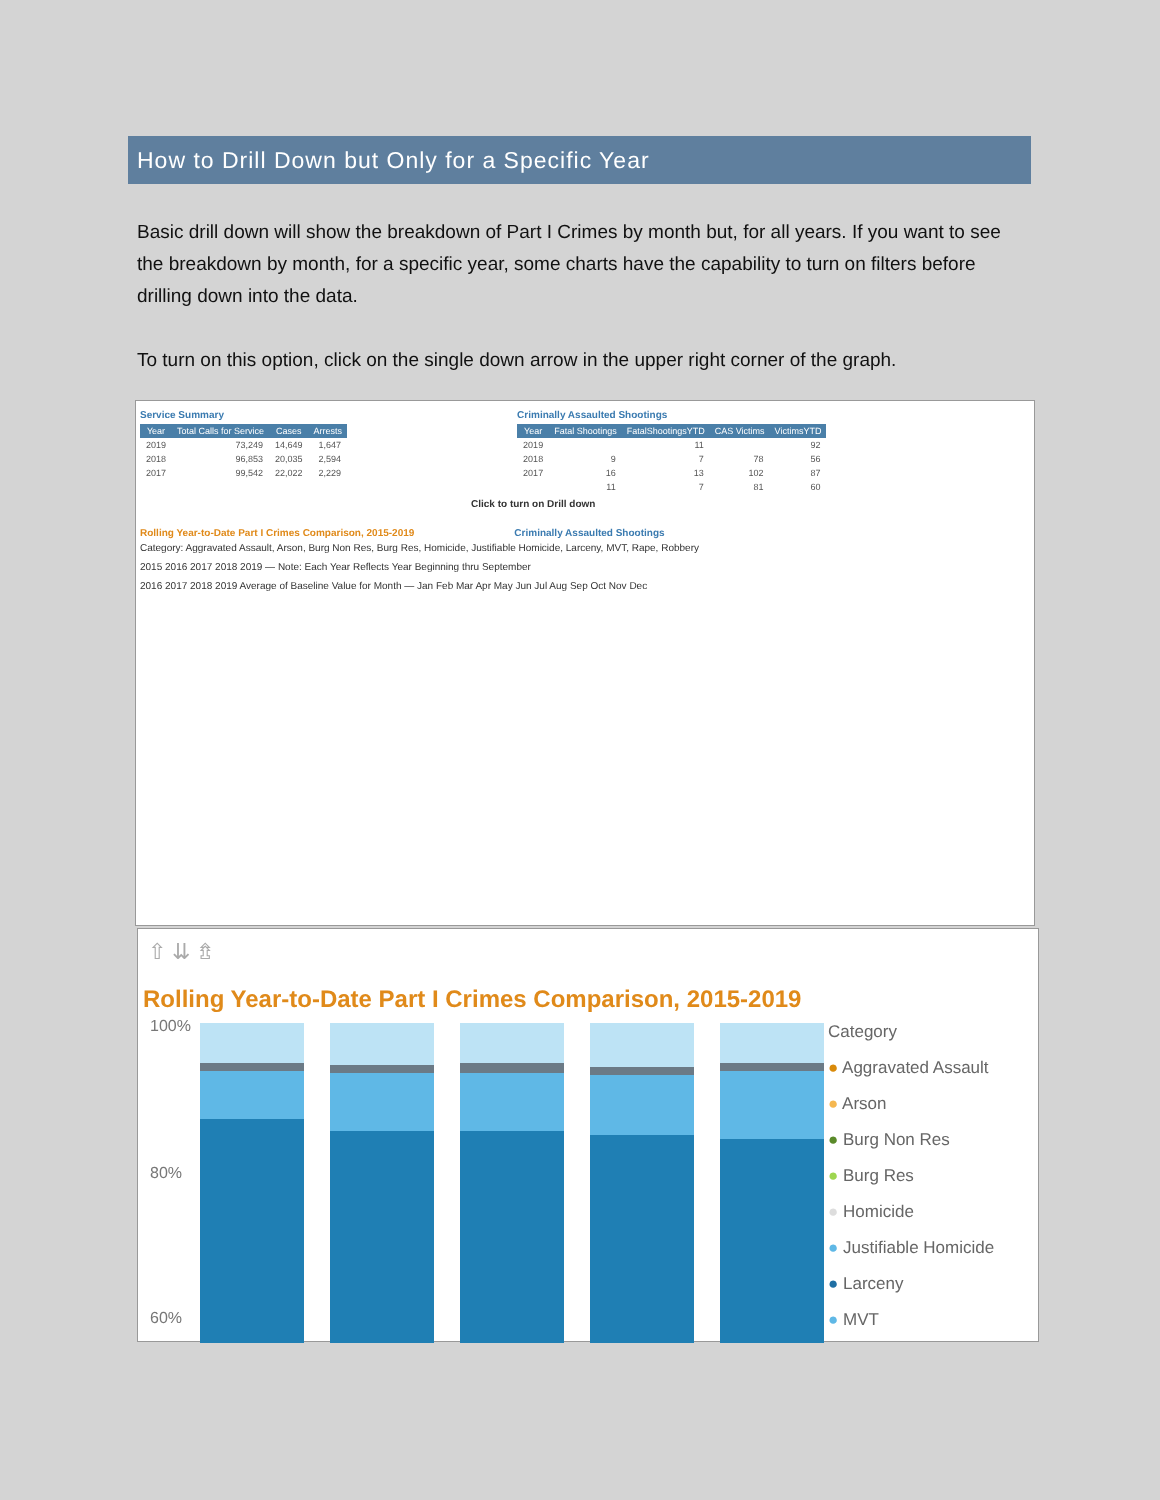How to Drill Down but Only for a Specific Year
Basic drill down will show the breakdown of Part I Crimes by month but, for all years. If you want to see the breakdown by month, for a specific year, some charts have the capability to turn on filters before drilling down into the data.
To turn on this option, click on the single down arrow in the upper right corner of the graph.
Service Summary
| Year | Total Calls for Service | Cases | Arrests |
| --- | --- | --- | --- |
| 2019 | 73,249 | 14,649 | 1,647 |
| 2018 | 96,853 | 20,035 | 2,594 |
| 2017 | 99,542 | 22,022 | 2,229 |
Criminally Assaulted Shootings
| Year | Fatal Shootings | FatalShootingsYTD | CAS Victims | VictimsYTD |
| --- | --- | --- | --- | --- |
| 2019 | | 11 | | 92 |
| 2018 | 9 | 7 | 78 | 56 |
| 2017 | 16 | 13 | 102 | 87 |
| | 11 | 7 | 81 | 60 |
Click to turn on Drill down
Rolling Year-to-Date Part I Crimes Comparison, 2015-2019
Criminally Assaulted Shootings
Category: Aggravated Assault, Arson, Burg Non Res, Burg Res, Homicide, Justifiable Homicide, Larceny, MVT, Rape, Robbery
2015 2016 2017 2018 2019 — Note: Each Year Reflects Year Beginning thru September
2016 2017 2018 2019 Average of Baseline Value for Month — Jan Feb Mar Apr May Jun Jul Aug Sep Oct Nov Dec
⇧ ⇊ ⇯
Rolling Year-to-Date Part I Crimes Comparison, 2015-2019
100%
80%
60%
Category
● Aggravated Assault
● Arson
● Burg Non Res
● Burg Res
● Homicide
● Justifiable Homicide
● Larceny
● MVT